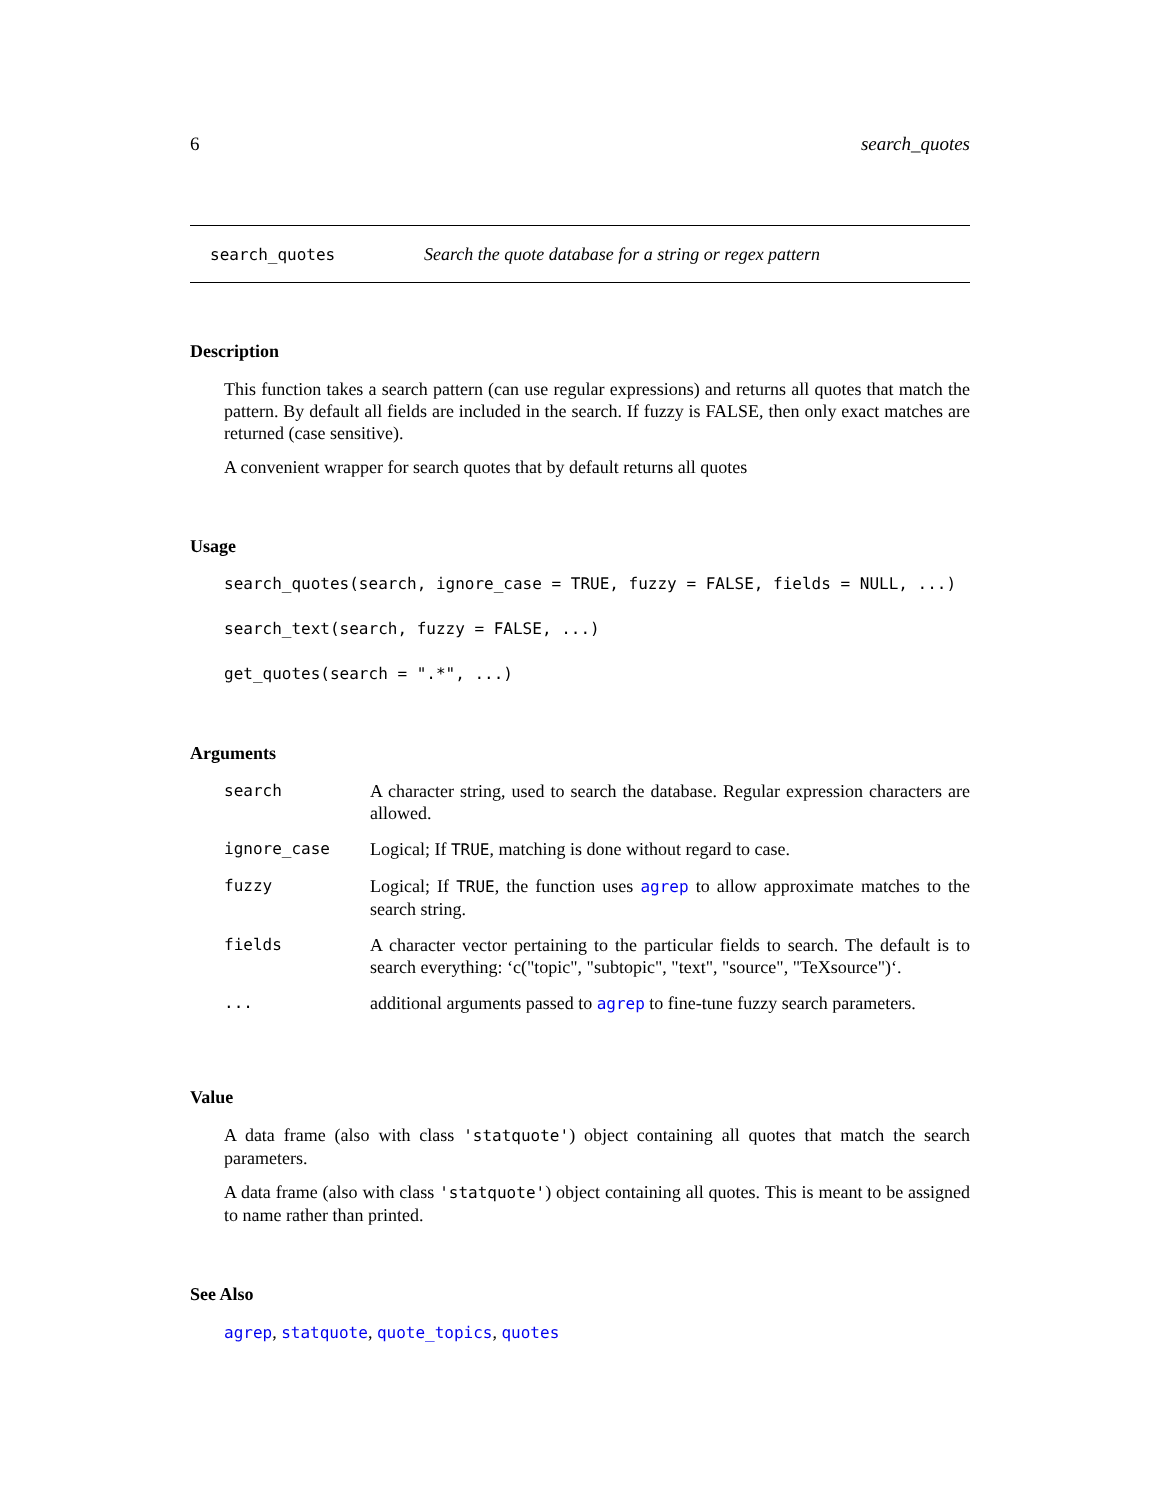6 search_quotes
search_quotes Search the quote database for a string or regex pattern
Description
This function takes a search pattern (can use regular expressions) and returns all quotes that match the pattern. By default all fields are included in the search. If fuzzy is FALSE, then only exact matches are returned (case sensitive).
A convenient wrapper for search quotes that by default returns all quotes
Usage
search_quotes(search, ignore_case = TRUE, fuzzy = FALSE, fields = NULL, ...)
search_text(search, fuzzy = FALSE, ...)
get_quotes(search = ".*", ...)
Arguments
| search | A character string, used to search the database. Regular expression characters are allowed. |
| ignore_case | Logical; If TRUE , matching is done without regard to case. |
| fuzzy | Logical; If TRUE , the function uses agrep to allow approximate matches to the search string. |
| fields | A character vector pertaining to the particular fields to search. The default is to search everything: ‘c("topic", "subtopic", "text", "source", "TeXsource")‘. |
| ... | additional arguments passed to agrep to fine-tune fuzzy search parameters. |
Value
A data frame (also with class 'statquote') object containing all quotes that match the search parameters.
A data frame (also with class 'statquote') object containing all quotes. This is meant to be assigned to name rather than printed.
See Also
agrep, statquote, quote_topics, quotes